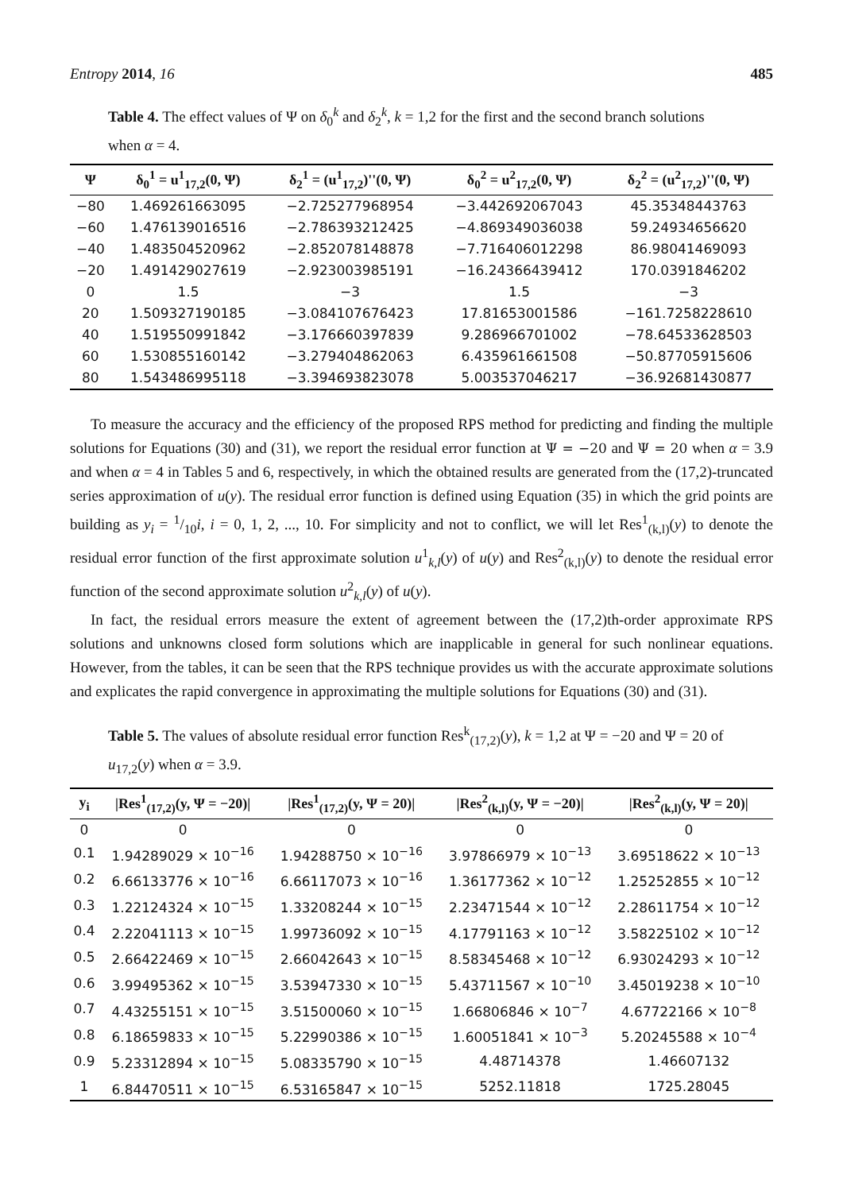Entropy 2014, 16 485
Table 4. The effect values of Ψ on δ<sub>0</sub><sup>k</sup> and δ<sub>2</sub><sup>k</sup>, k = 1,2 for the first and the second branch solutions when α = 4.
| Ψ | δ<sub>0</sub><sup>1</sup> = u<sup>1</sup><sub>17,2</sub>(0, Ψ) | δ<sub>2</sub><sup>1</sup> = (u<sup>1</sup><sub>17,2</sub>)''(0, Ψ) | δ<sub>0</sub><sup>2</sup> = u<sup>2</sup><sub>17,2</sub>(0, Ψ) | δ<sub>2</sub><sup>2</sup> = (u<sup>2</sup><sub>17,2</sub>)''(0, Ψ) |
| --- | --- | --- | --- | --- |
| −80 | 1.469261663095 | −2.725277968954 | −3.442692067043 | 45.35348443763 |
| −60 | 1.476139016516 | −2.786393212425 | −4.869349036038 | 59.24934656620 |
| −40 | 1.483504520962 | −2.852078148878 | −7.716406012298 | 86.98041469093 |
| −20 | 1.491429027619 | −2.923003985191 | −16.24366439412 | 170.0391846202 |
| 0 | 1.5 | −3 | 1.5 | −3 |
| 20 | 1.509327190185 | −3.084107676423 | 17.81653001586 | −161.7258228610 |
| 40 | 1.519550991842 | −3.176660397839 | 9.286966701002 | −78.64533628503 |
| 60 | 1.530855160142 | −3.279404862063 | 6.435961661508 | −50.87705915606 |
| 80 | 1.543486995118 | −3.394693823078 | 5.003537046217 | −36.92681430877 |
To measure the accuracy and the efficiency of the proposed RPS method for predicting and finding the multiple solutions for Equations (30) and (31), we report the residual error function at Ψ = −20 and Ψ = 20 when α = 3.9 and when α = 4 in Tables 5 and 6, respectively, in which the obtained results are generated from the (17,2)-truncated series approximation of u(y). The residual error function is defined using Equation (35) in which the grid points are building as y<sub>i</sub> = 1/10i, i = 0, 1, 2, ..., 10. For simplicity and not to conflict, we will let Res<sup>1</sup><sub>(k,l)</sub>(y) to denote the residual error function of the first approximate solution u<sup>1</sup><sub>k,l</sub>(y) of u(y) and Res<sup>2</sup><sub>(k,l)</sub>(y) to denote the residual error function of the second approximate solution u<sup>2</sup><sub>k,l</sub>(y) of u(y).
In fact, the residual errors measure the extent of agreement between the (17,2)th-order approximate RPS solutions and unknowns closed form solutions which are inapplicable in general for such nonlinear equations. However, from the tables, it can be seen that the RPS technique provides us with the accurate approximate solutions and explicates the rapid convergence in approximating the multiple solutions for Equations (30) and (31).
Table 5. The values of absolute residual error function Res<sup>k</sup><sub>(17,2)</sub>(y), k = 1,2 at Ψ = −20 and Ψ = 20 of u<sub>17,2</sub>(y) when α = 3.9.
| y<sub>i</sub> | /Res<sup>1</sup><sub>(17,2)</sub>(y, Ψ = −20)/ | /Res<sup>1</sup><sub>(17,2)</sub>(y, Ψ = 20)/ | /Res<sup>2</sup><sub>(k,l)</sub>(y, Ψ = −20)/ | /Res<sup>2</sup><sub>(k,l)</sub>(y, Ψ = 20)/ |
| --- | --- | --- | --- | --- |
| 0 | 0 | 0 | 0 | 0 |
| 0.1 | 1.94289029 × 10<sup>−16</sup> | 1.94288750 × 10<sup>−16</sup> | 3.97866979 × 10<sup>−13</sup> | 3.69518622 × 10<sup>−13</sup> |
| 0.2 | 6.66133776 × 10<sup>−16</sup> | 6.66117073 × 10<sup>−16</sup> | 1.36177362 × 10<sup>−12</sup> | 1.25252855 × 10<sup>−12</sup> |
| 0.3 | 1.22124324 × 10<sup>−15</sup> | 1.33208244 × 10<sup>−15</sup> | 2.23471544 × 10<sup>−12</sup> | 2.28611754 × 10<sup>−12</sup> |
| 0.4 | 2.22041113 × 10<sup>−15</sup> | 1.99736092 × 10<sup>−15</sup> | 4.17791163 × 10<sup>−12</sup> | 3.58225102 × 10<sup>−12</sup> |
| 0.5 | 2.66422469 × 10<sup>−15</sup> | 2.66042643 × 10<sup>−15</sup> | 8.58345468 × 10<sup>−12</sup> | 6.93024293 × 10<sup>−12</sup> |
| 0.6 | 3.99495362 × 10<sup>−15</sup> | 3.53947330 × 10<sup>−15</sup> | 5.43711567 × 10<sup>−10</sup> | 3.45019238 × 10<sup>−10</sup> |
| 0.7 | 4.43255151 × 10<sup>−15</sup> | 3.51500060 × 10<sup>−15</sup> | 1.66806846 × 10<sup>−7</sup> | 4.67722166 × 10<sup>−8</sup> |
| 0.8 | 6.18659833 × 10<sup>−15</sup> | 5.22990386 × 10<sup>−15</sup> | 1.60051841 × 10<sup>−3</sup> | 5.20245588 × 10<sup>−4</sup> |
| 0.9 | 5.23312894 × 10<sup>−15</sup> | 5.08335790 × 10<sup>−15</sup> | 4.48714378 | 1.46607132 |
| 1 | 6.84470511 × 10<sup>−15</sup> | 6.53165847 × 10<sup>−15</sup> | 5252.11818 | 1725.28045 |